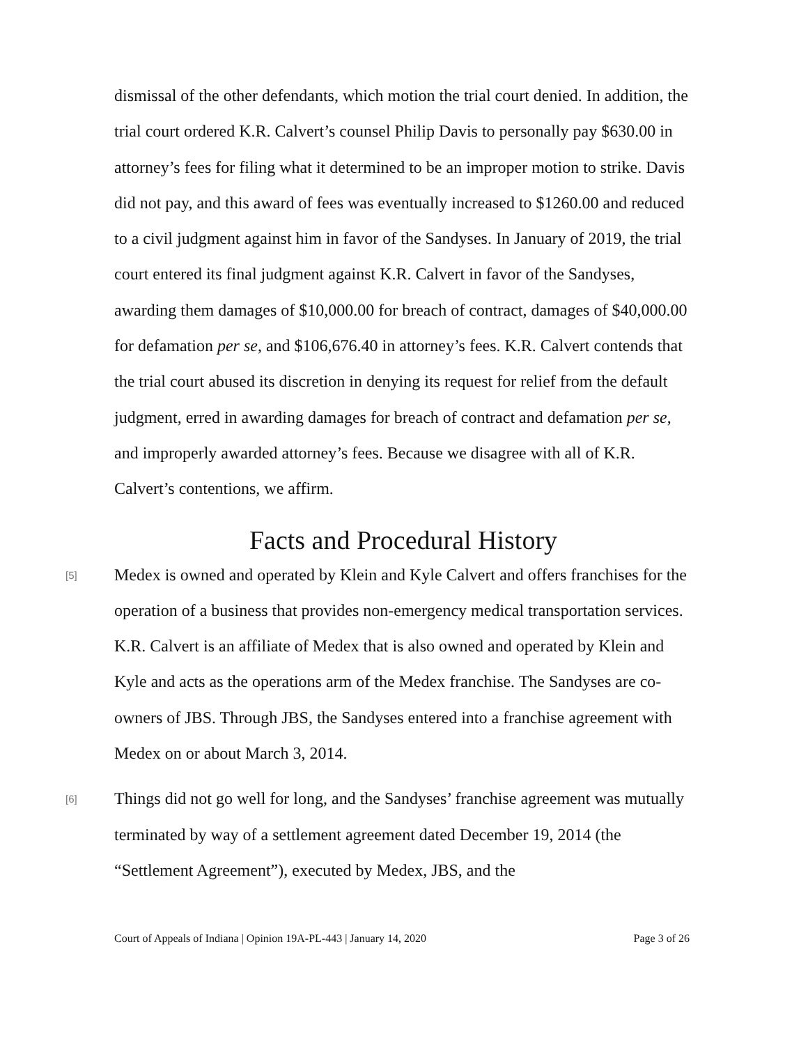dismissal of the other defendants, which motion the trial court denied. In addition, the trial court ordered K.R. Calvert’s counsel Philip Davis to personally pay $630.00 in attorney’s fees for filing what it determined to be an improper motion to strike. Davis did not pay, and this award of fees was eventually increased to $1260.00 and reduced to a civil judgment against him in favor of the Sandyses. In January of 2019, the trial court entered its final judgment against K.R. Calvert in favor of the Sandyses, awarding them damages of $10,000.00 for breach of contract, damages of $40,000.00 for defamation per se, and $106,676.40 in attorney’s fees. K.R. Calvert contends that the trial court abused its discretion in denying its request for relief from the default judgment, erred in awarding damages for breach of contract and defamation per se, and improperly awarded attorney’s fees. Because we disagree with all of K.R. Calvert’s contentions, we affirm.
Facts and Procedural History
[5]
Medex is owned and operated by Klein and Kyle Calvert and offers franchises for the operation of a business that provides non-emergency medical transportation services. K.R. Calvert is an affiliate of Medex that is also owned and operated by Klein and Kyle and acts as the operations arm of the Medex franchise. The Sandyses are co-owners of JBS. Through JBS, the Sandyses entered into a franchise agreement with Medex on or about March 3, 2014.
[6]
Things did not go well for long, and the Sandyses’ franchise agreement was mutually terminated by way of a settlement agreement dated December 19, 2014 (the “Settlement Agreement”), executed by Medex, JBS, and the
Court of Appeals of Indiana | Opinion 19A-PL-443 | January 14, 2020 Page 3 of 26